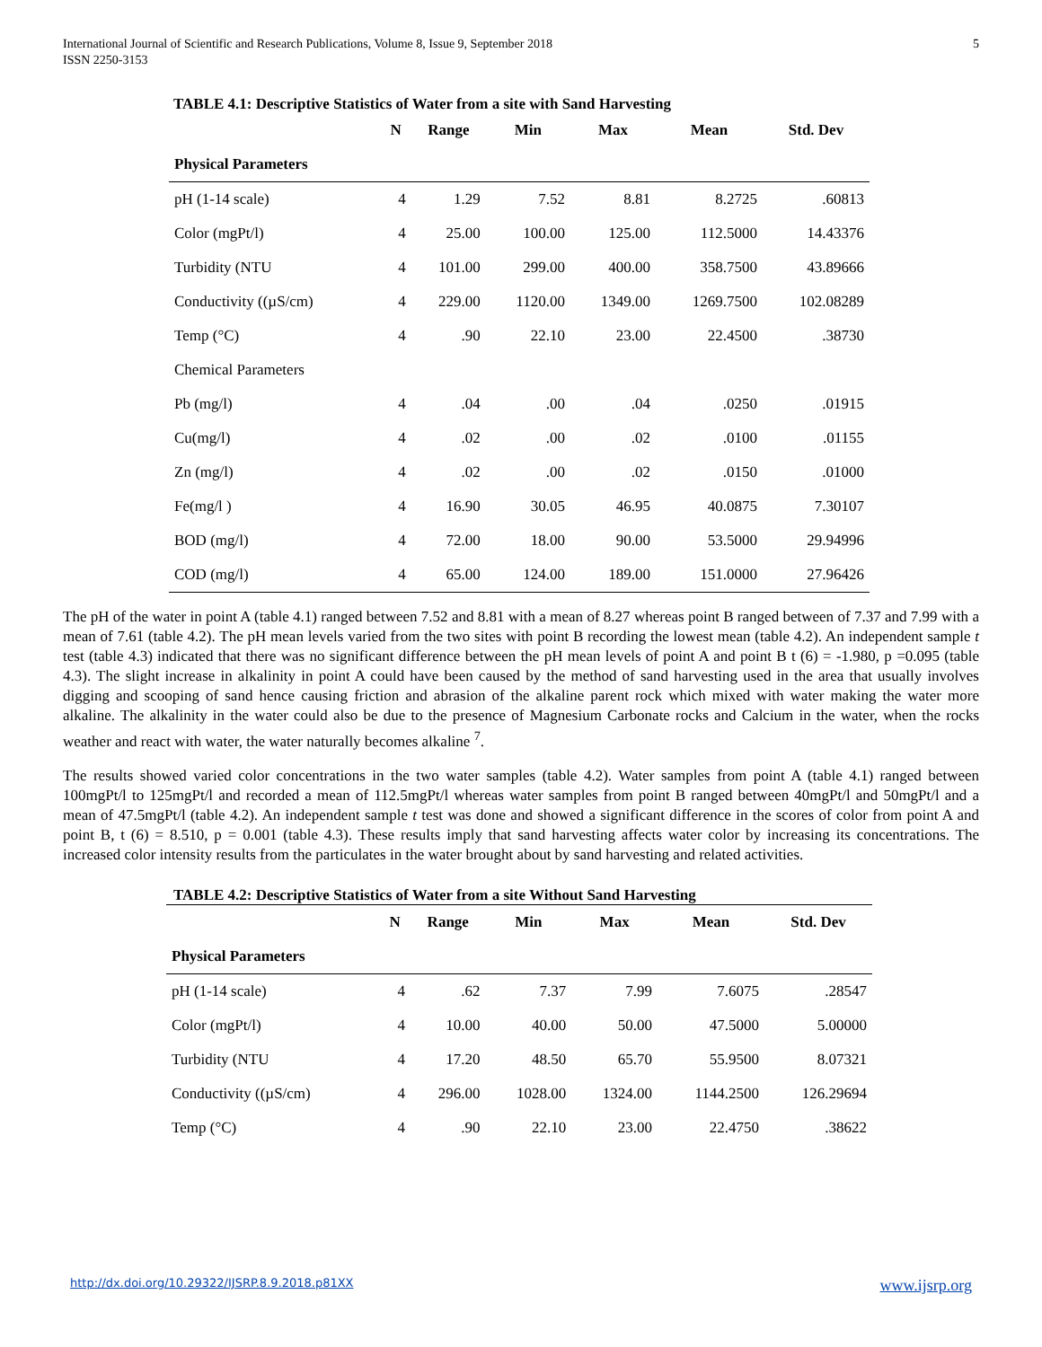International Journal of Scientific and Research Publications, Volume 8, Issue 9, September 2018
ISSN 2250-3153
5
TABLE 4.1: Descriptive Statistics of Water from a site with Sand Harvesting
| | N | Range | Min | Max | Mean | Std. Dev |
| --- | --- | --- | --- | --- | --- | --- |
| Physical Parameters | | | | | | |
| pH (1-14 scale) | 4 | 1.29 | 7.52 | 8.81 | 8.2725 | .60813 |
| Color (mgPt/l) | 4 | 25.00 | 100.00 | 125.00 | 112.5000 | 14.43376 |
| Turbidity (NTU | 4 | 101.00 | 299.00 | 400.00 | 358.7500 | 43.89666 |
| Conductivity ((µS/cm) | 4 | 229.00 | 1120.00 | 1349.00 | 1269.7500 | 102.08289 |
| Temp (°C) | 4 | .90 | 22.10 | 23.00 | 22.4500 | .38730 |
| Chemical Parameters | | | | | | |
| Pb (mg/l) | 4 | .04 | .00 | .04 | .0250 | .01915 |
| Cu(mg/l) | 4 | .02 | .00 | .02 | .0100 | .01155 |
| Zn (mg/l) | 4 | .02 | .00 | .02 | .0150 | .01000 |
| Fe(mg/l ) | 4 | 16.90 | 30.05 | 46.95 | 40.0875 | 7.30107 |
| BOD (mg/l) | 4 | 72.00 | 18.00 | 90.00 | 53.5000 | 29.94996 |
| COD (mg/l) | 4 | 65.00 | 124.00 | 189.00 | 151.0000 | 27.96426 |
The pH of the water in point A (table 4.1) ranged between 7.52 and 8.81 with a mean of 8.27 whereas point B ranged between of 7.37 and 7.99 with a mean of 7.61 (table 4.2). The pH mean levels varied from the two sites with point B recording the lowest mean (table 4.2). An independent sample t test (table 4.3) indicated that there was no significant difference between the pH mean levels of point A and point B t (6) = -1.980, p =0.095 (table 4.3). The slight increase in alkalinity in point A could have been caused by the method of sand harvesting used in the area that usually involves digging and scooping of sand hence causing friction and abrasion of the alkaline parent rock which mixed with water making the water more alkaline. The alkalinity in the water could also be due to the presence of Magnesium Carbonate rocks and Calcium in the water, when the rocks weather and react with water, the water naturally becomes alkaline <sup>7</sup>.
The results showed varied color concentrations in the two water samples (table 4.2). Water samples from point A (table 4.1) ranged between 100mgPt/l to 125mgPt/l and recorded a mean of 112.5mgPt/l whereas water samples from point B ranged between 40mgPt/l and 50mgPt/l and a mean of 47.5mgPt/l (table 4.2). An independent sample t test was done and showed a significant difference in the scores of color from point A and point B, t (6) = 8.510, p = 0.001 (table 4.3). These results imply that sand harvesting affects water color by increasing its concentrations. The increased color intensity results from the particulates in the water brought about by sand harvesting and related activities.
TABLE 4.2: Descriptive Statistics of Water from a site Without Sand Harvesting
| | N | Range | Min | Max | Mean | Std. Dev |
| --- | --- | --- | --- | --- | --- | --- |
| Physical Parameters | | | | | | |
| pH (1-14 scale) | 4 | .62 | 7.37 | 7.99 | 7.6075 | .28547 |
| Color (mgPt/l) | 4 | 10.00 | 40.00 | 50.00 | 47.5000 | 5.00000 |
| Turbidity (NTU | 4 | 17.20 | 48.50 | 65.70 | 55.9500 | 8.07321 |
| Conductivity ((µS/cm) | 4 | 296.00 | 1028.00 | 1324.00 | 1144.2500 | 126.29694 |
| Temp (°C) | 4 | .90 | 22.10 | 23.00 | 22.4750 | .38622 |
http://dx.doi.org/10.29322/IJSRP.8.9.2018.p81XX www.ijsrp.org